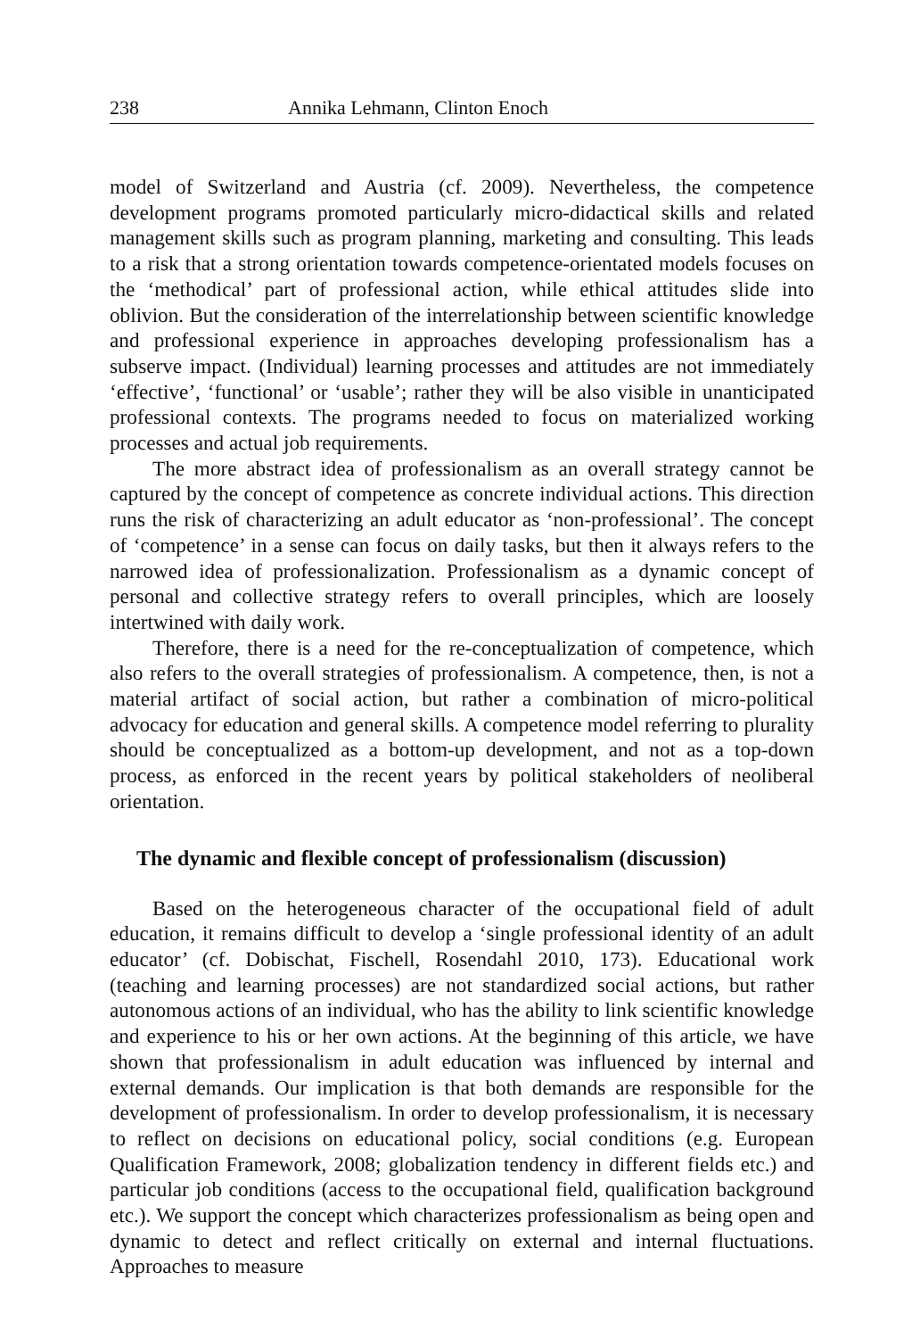238 Annika Lehmann, Clinton Enoch
model of Switzerland and Austria (cf. 2009). Nevertheless, the competence development programs promoted particularly micro-didactical skills and related management skills such as program planning, marketing and consulting. This leads to a risk that a strong orientation towards competence-orientated models focuses on the ‘methodical’ part of professional action, while ethical attitudes slide into oblivion. But the consideration of the interrelationship between scientific knowledge and professional experience in approaches developing professionalism has a subserve impact. (Individual) learning processes and attitudes are not immediately ‘effective’, ‘functional’ or ‘usable’; rather they will be also visible in unanticipated professional contexts. The programs needed to focus on materialized working processes and actual job requirements.
The more abstract idea of professionalism as an overall strategy cannot be captured by the concept of competence as concrete individual actions. This direction runs the risk of characterizing an adult educator as ‘non-professional’. The concept of ‘competence’ in a sense can focus on daily tasks, but then it always refers to the narrowed idea of professionalization. Professionalism as a dynamic concept of personal and collective strategy refers to overall principles, which are loosely intertwined with daily work.
Therefore, there is a need for the re-conceptualization of competence, which also refers to the overall strategies of professionalism. A competence, then, is not a material artifact of social action, but rather a combination of micro-political advocacy for education and general skills. A competence model referring to plurality should be conceptualized as a bottom-up development, and not as a top-down process, as enforced in the recent years by political stakeholders of neoliberal orientation.
The dynamic and flexible concept of professionalism (discussion)
Based on the heterogeneous character of the occupational field of adult education, it remains difficult to develop a ‘single professional identity of an adult educator’ (cf. Dobischat, Fischell, Rosendahl 2010, 173). Educational work (teaching and learning processes) are not standardized social actions, but rather autonomous actions of an individual, who has the ability to link scientific knowledge and experience to his or her own actions. At the beginning of this article, we have shown that professionalism in adult education was influenced by internal and external demands. Our implication is that both demands are responsible for the development of professionalism. In order to develop professionalism, it is necessary to reflect on decisions on educational policy, social conditions (e.g. European Qualification Framework, 2008; globalization tendency in different fields etc.) and particular job conditions (access to the occupational field, qualification background etc.). We support the concept which characterizes professionalism as being open and dynamic to detect and reflect critically on external and internal fluctuations. Approaches to measure